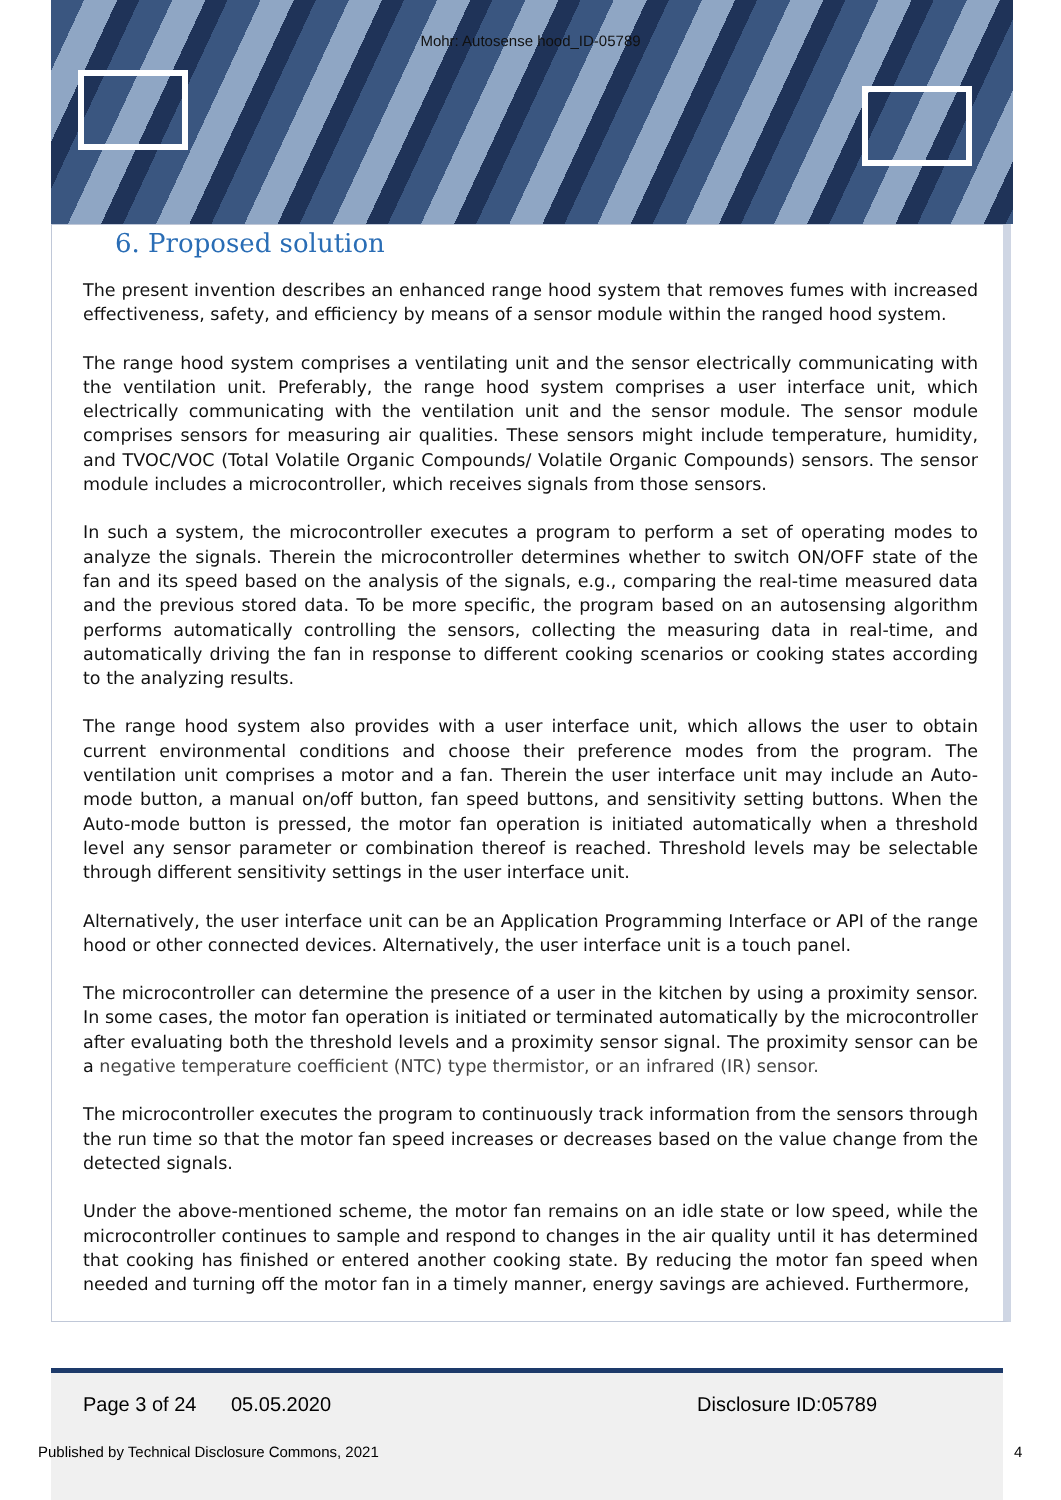Mohr: Autosense hood_ID-05789
6. Proposed solution
The present invention describes an enhanced range hood system that removes fumes with increased effectiveness, safety, and efficiency by means of a sensor module within the ranged hood system.
The range hood system comprises a ventilating unit and the sensor electrically communicating with the ventilation unit. Preferably, the range hood system comprises a user interface unit, which electrically communicating with the ventilation unit and the sensor module. The sensor module comprises sensors for measuring air qualities. These sensors might include temperature, humidity, and TVOC/VOC (Total Volatile Organic Compounds/ Volatile Organic Compounds) sensors. The sensor module includes a microcontroller, which receives signals from those sensors.
In such a system, the microcontroller executes a program to perform a set of operating modes to analyze the signals. Therein the microcontroller determines whether to switch ON/OFF state of the fan and its speed based on the analysis of the signals, e.g., comparing the real-time measured data and the previous stored data. To be more specific, the program based on an autosensing algorithm performs automatically controlling the sensors, collecting the measuring data in real-time, and automatically driving the fan in response to different cooking scenarios or cooking states according to the analyzing results.
The range hood system also provides with a user interface unit, which allows the user to obtain current environmental conditions and choose their preference modes from the program. The ventilation unit comprises a motor and a fan. Therein the user interface unit may include an Auto-mode button, a manual on/off button, fan speed buttons, and sensitivity setting buttons. When the Auto-mode button is pressed, the motor fan operation is initiated automatically when a threshold level any sensor parameter or combination thereof is reached. Threshold levels may be selectable through different sensitivity settings in the user interface unit.
Alternatively, the user interface unit can be an Application Programming Interface or API of the range hood or other connected devices. Alternatively, the user interface unit is a touch panel.
The microcontroller can determine the presence of a user in the kitchen by using a proximity sensor. In some cases, the motor fan operation is initiated or terminated automatically by the microcontroller after evaluating both the threshold levels and a proximity sensor signal. The proximity sensor can be a negative temperature coefficient (NTC) type thermistor, or an infrared (IR) sensor.
The microcontroller executes the program to continuously track information from the sensors through the run time so that the motor fan speed increases or decreases based on the value change from the detected signals.
Under the above-mentioned scheme, the motor fan remains on an idle state or low speed, while the microcontroller continues to sample and respond to changes in the air quality until it has determined that cooking has finished or entered another cooking state. By reducing the motor fan speed when needed and turning off the motor fan in a timely manner, energy savings are achieved. Furthermore,
Page 3 of 24 05.05.2020 Disclosure ID:05789
Published by Technical Disclosure Commons, 2021
4